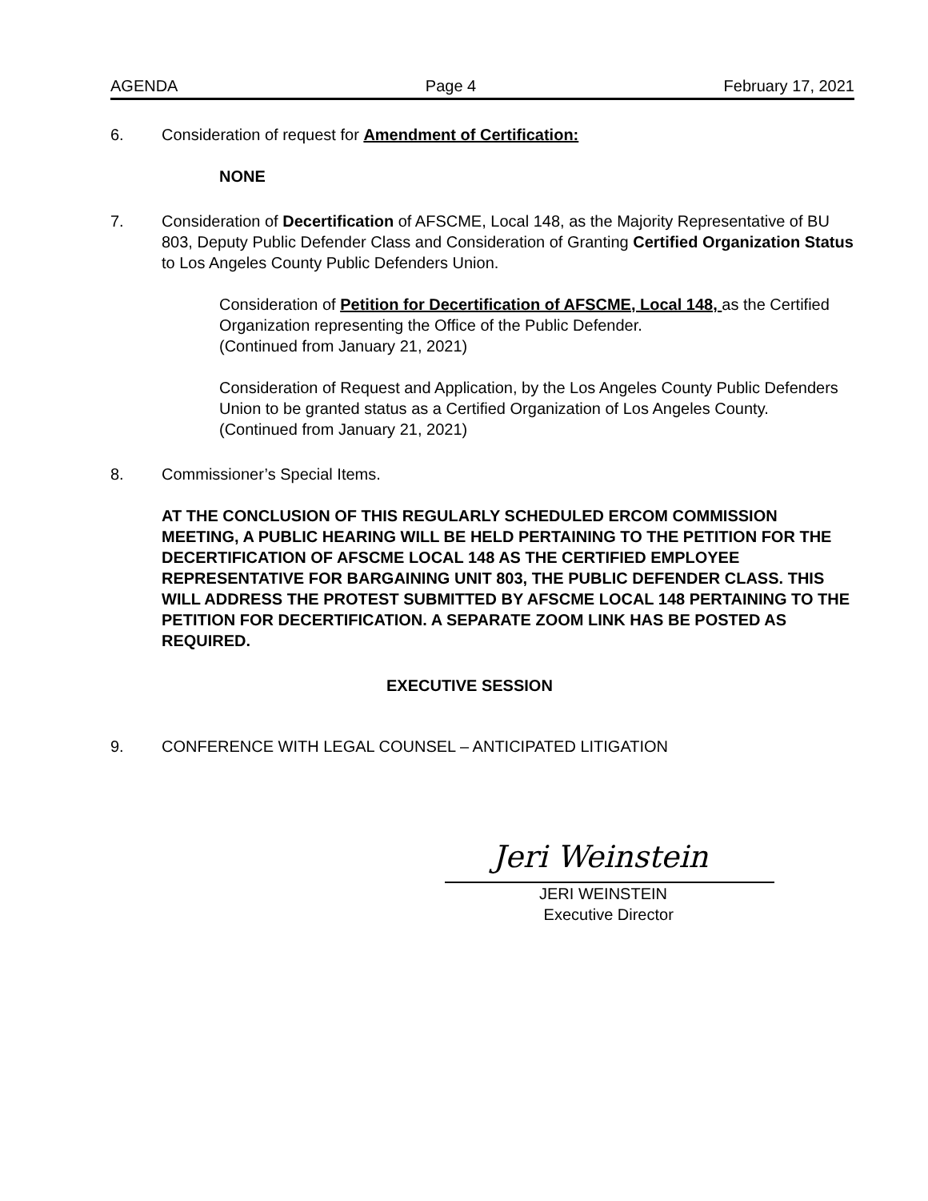AGENDA Page 4 February 17, 2021
6. Consideration of request for Amendment of Certification:
NONE
7. Consideration of Decertification of AFSCME, Local 148, as the Majority Representative of BU 803, Deputy Public Defender Class and Consideration of Granting Certified Organization Status to Los Angeles County Public Defenders Union.
Consideration of Petition for Decertification of AFSCME, Local 148, as the Certified Organization representing the Office of the Public Defender.
(Continued from January 21, 2021)
Consideration of Request and Application, by the Los Angeles County Public Defenders Union to be granted status as a Certified Organization of Los Angeles County.
(Continued from January 21, 2021)
8. Commissioner’s Special Items.
AT THE CONCLUSION OF THIS REGULARLY SCHEDULED ERCOM COMMISSION MEETING, A PUBLIC HEARING WILL BE HELD PERTAINING TO THE PETITION FOR THE DECERTIFICATION OF AFSCME LOCAL 148 AS THE CERTIFIED EMPLOYEE REPRESENTATIVE FOR BARGAINING UNIT 803, THE PUBLIC DEFENDER CLASS. THIS WILL ADDRESS THE PROTEST SUBMITTED BY AFSCME LOCAL 148 PERTAINING TO THE PETITION FOR DECERTIFICATION. A SEPARATE ZOOM LINK HAS BE POSTED AS REQUIRED.
EXECUTIVE SESSION
9. CONFERENCE WITH LEGAL COUNSEL – ANTICIPATED LITIGATION
Jeri Weinstein
JERI WEINSTEIN
Executive Director